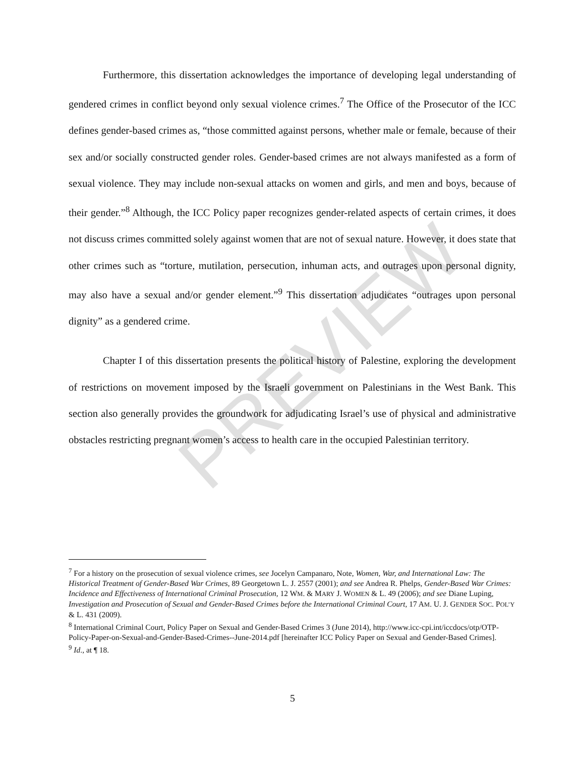PREVIEW
Furthermore, this dissertation acknowledges the importance of developing legal understanding of gendered crimes in conflict beyond only sexual violence crimes.<sup>7</sup> The Office of the Prosecutor of the ICC defines gender-based crimes as, “those committed against persons, whether male or female, because of their sex and/or socially constructed gender roles. Gender-based crimes are not always manifested as a form of sexual violence. They may include non-sexual attacks on women and girls, and men and boys, because of their gender.”<sup>8</sup> Although, the ICC Policy paper recognizes gender-related aspects of certain crimes, it does not discuss crimes committed solely against women that are not of sexual nature. However, it does state that other crimes such as “torture, mutilation, persecution, inhuman acts, and outrages upon personal dignity, may also have a sexual and/or gender element.”<sup>9</sup> This dissertation adjudicates “outrages upon personal dignity” as a gendered crime.
Chapter I of this dissertation presents the political history of Palestine, exploring the development of restrictions on movement imposed by the Israeli government on Palestinians in the West Bank. This section also generally provides the groundwork for adjudicating Israel’s use of physical and administrative obstacles restricting pregnant women’s access to health care in the occupied Palestinian territory.
<sup>7</sup> For a history on the prosecution of sexual violence crimes, see Jocelyn Campanaro, Note, Women, War, and International Law: The Historical Treatment of Gender-Based War Crimes, 89 Georgetown L. J. 2557 (2001); and see Andrea R. Phelps, Gender-Based War Crimes: Incidence and Effectiveness of International Criminal Prosecution, 12 WM. & MARY J. WOMEN & L. 49 (2006); and see Diane Luping, Investigation and Prosecution of Sexual and Gender-Based Crimes before the International Criminal Court, 17 AM. U. J. GENDER SOC. POL’Y & L. 431 (2009).
<sup>8</sup> International Criminal Court, Policy Paper on Sexual and Gender-Based Crimes 3 (June 2014), http://www.icc-cpi.int/iccdocs/otp/OTP-Policy-Paper-on-Sexual-and-Gender-Based-Crimes--June-2014.pdf [hereinafter ICC Policy Paper on Sexual and Gender-Based Crimes].
<sup>9</sup> Id., at ¶ 18.
5